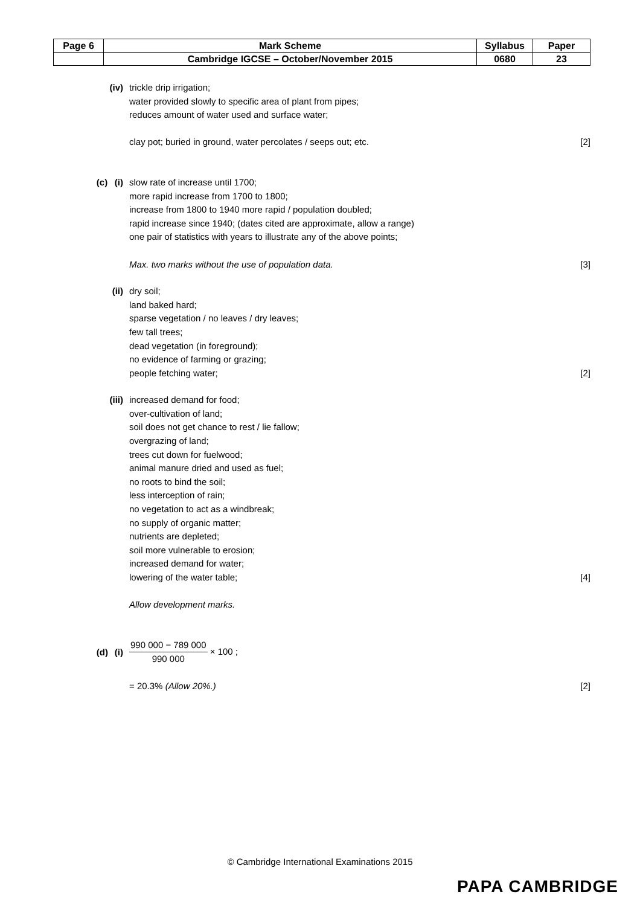| Page 6 | Mark Scheme | Syllabus | Paper |
| | Cambridge IGCSE – October/November 2015 | 0680 | 23 |
(iv) trickle drip irrigation;
water provided slowly to specific area of plant from pipes;
reduces amount of water used and surface water;
clay pot; buried in ground, water percolates / seeps out; etc.
[2]
(c) (i) slow rate of increase until 1700;
more rapid increase from 1700 to 1800;
increase from 1800 to 1940 more rapid / population doubled;
rapid increase since 1940; (dates cited are approximate, allow a range)
one pair of statistics with years to illustrate any of the above points;
Max. two marks without the use of population data.
[3]
(ii) dry soil;
land baked hard;
sparse vegetation / no leaves / dry leaves;
few tall trees;
dead vegetation (in foreground);
no evidence of farming or grazing;
people fetching water;
[2]
(iii) increased demand for food;
over-cultivation of land;
soil does not get chance to rest / lie fallow;
overgrazing of land;
trees cut down for fuelwood;
animal manure dried and used as fuel;
no roots to bind the soil;
less interception of rain;
no vegetation to act as a windbreak;
no supply of organic matter;
nutrients are depleted;
soil more vulnerable to erosion;
increased demand for water;
lowering of the water table;
[4]
Allow development marks.
(d) (i)
990 000 − 789 000 990 000 × 100 ;
= 20.3% (Allow 20%.) [2]
© Cambridge International Examinations 2015
PAPA CAMBRIDGE